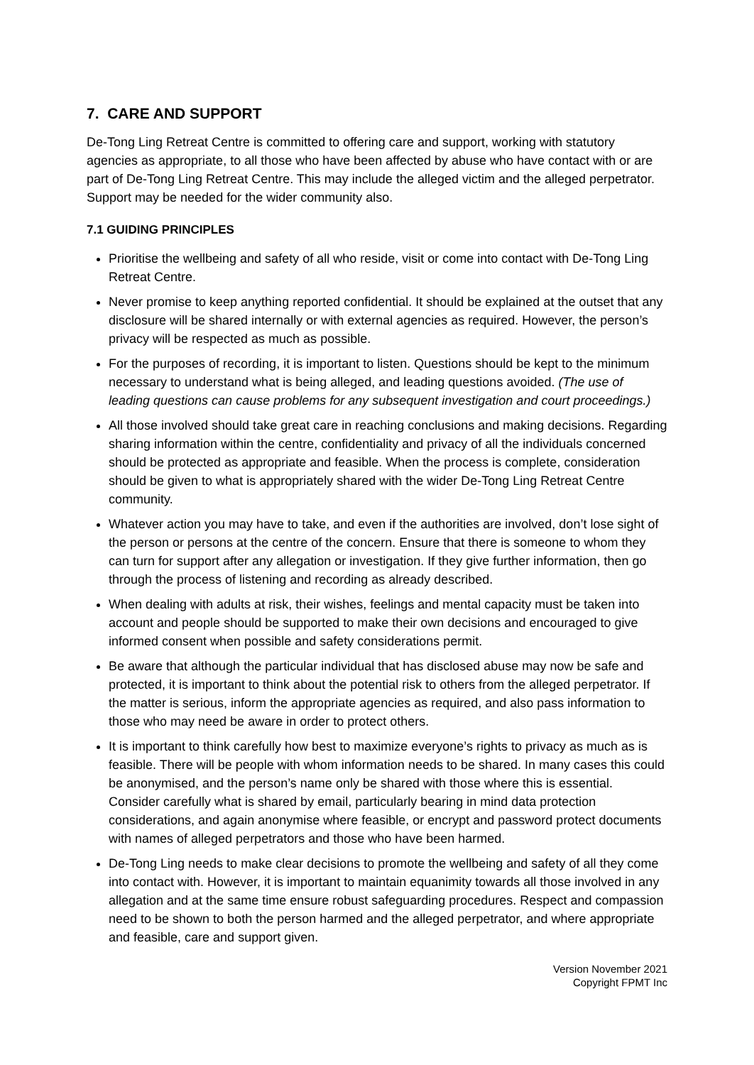7. CARE AND SUPPORT
De-Tong Ling Retreat Centre is committed to offering care and support, working with statutory agencies as appropriate, to all those who have been affected by abuse who have contact with or are part of De-Tong Ling Retreat Centre. This may include the alleged victim and the alleged perpetrator. Support may be needed for the wider community also.
7.1 GUIDING PRINCIPLES
Prioritise the wellbeing and safety of all who reside, visit or come into contact with De-Tong Ling Retreat Centre.
Never promise to keep anything reported confidential. It should be explained at the outset that any disclosure will be shared internally or with external agencies as required. However, the person’s privacy will be respected as much as possible.
For the purposes of recording, it is important to listen. Questions should be kept to the minimum necessary to understand what is being alleged, and leading questions avoided. (The use of leading questions can cause problems for any subsequent investigation and court proceedings.)
All those involved should take great care in reaching conclusions and making decisions. Regarding sharing information within the centre, confidentiality and privacy of all the individuals concerned should be protected as appropriate and feasible. When the process is complete, consideration should be given to what is appropriately shared with the wider De-Tong Ling Retreat Centre community.
Whatever action you may have to take, and even if the authorities are involved, don’t lose sight of the person or persons at the centre of the concern. Ensure that there is someone to whom they can turn for support after any allegation or investigation. If they give further information, then go through the process of listening and recording as already described.
When dealing with adults at risk, their wishes, feelings and mental capacity must be taken into account and people should be supported to make their own decisions and encouraged to give informed consent when possible and safety considerations permit.
Be aware that although the particular individual that has disclosed abuse may now be safe and protected, it is important to think about the potential risk to others from the alleged perpetrator. If the matter is serious, inform the appropriate agencies as required, and also pass information to those who may need be aware in order to protect others.
It is important to think carefully how best to maximize everyone’s rights to privacy as much as is feasible. There will be people with whom information needs to be shared. In many cases this could be anonymised, and the person’s name only be shared with those where this is essential. Consider carefully what is shared by email, particularly bearing in mind data protection considerations, and again anonymise where feasible, or encrypt and password protect documents with names of alleged perpetrators and those who have been harmed.
De-Tong Ling needs to make clear decisions to promote the wellbeing and safety of all they come into contact with. However, it is important to maintain equanimity towards all those involved in any allegation and at the same time ensure robust safeguarding procedures. Respect and compassion need to be shown to both the person harmed and the alleged perpetrator, and where appropriate and feasible, care and support given.
Version November 2021
Copyright FPMT Inc